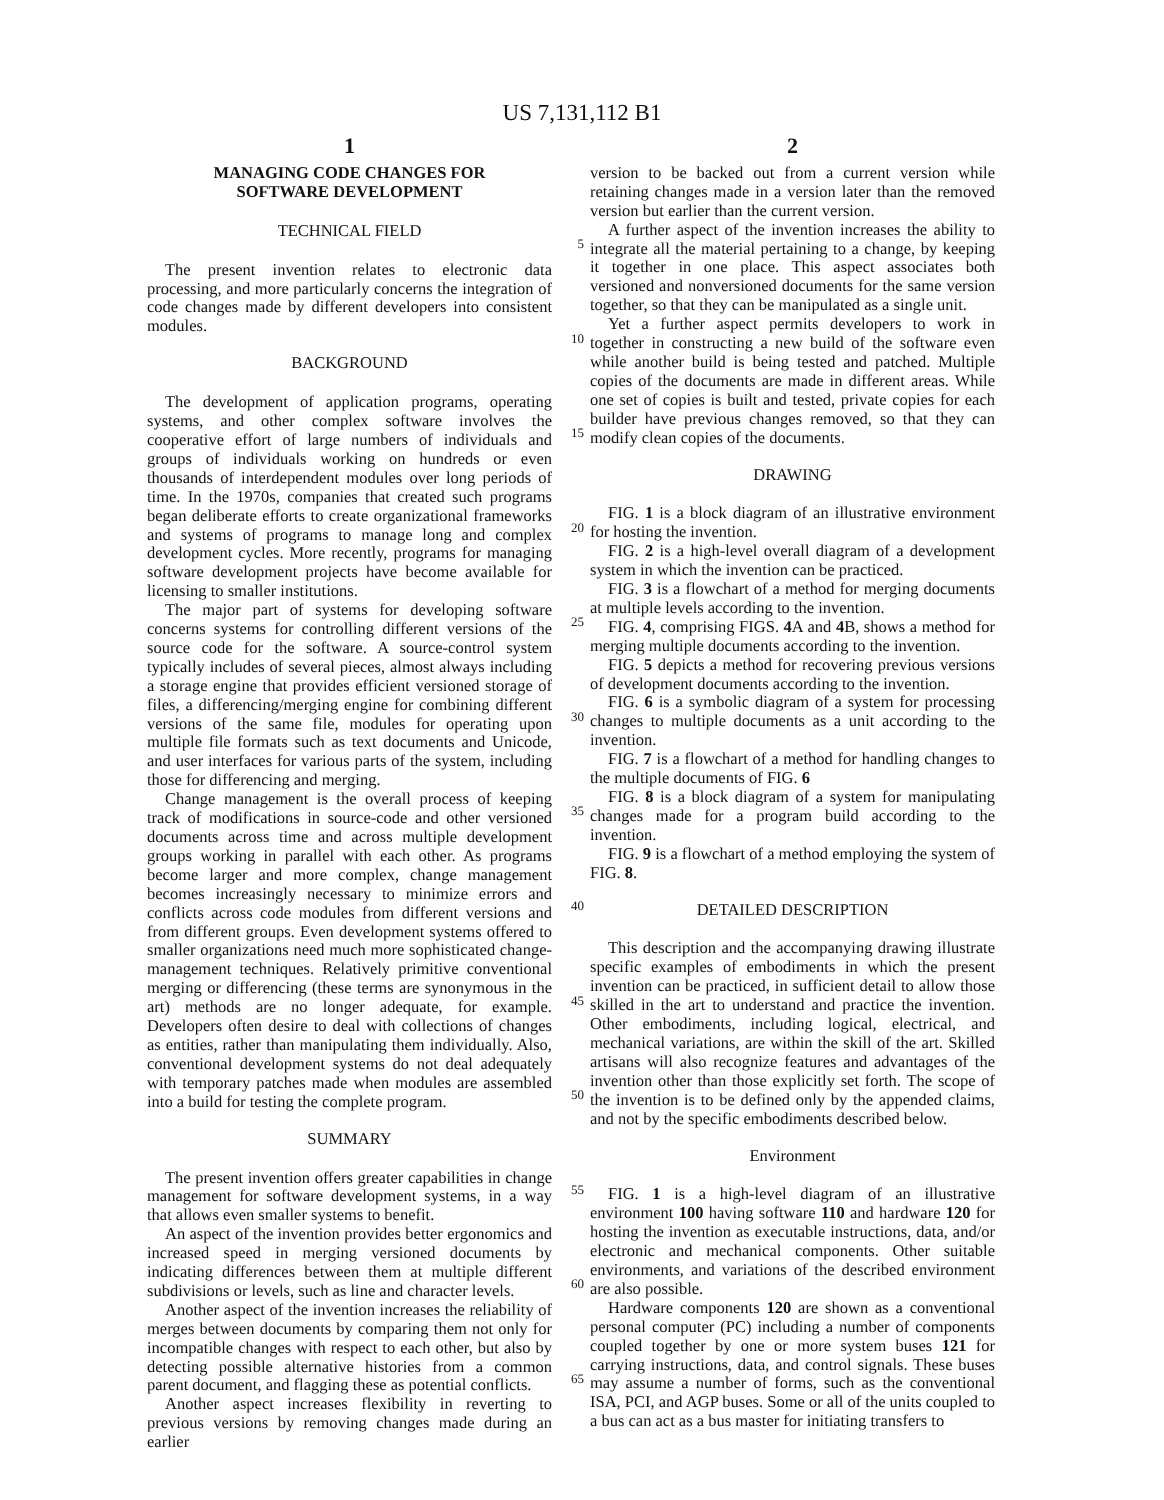US 7,131,112 B1
1
MANAGING CODE CHANGES FOR
SOFTWARE DEVELOPMENT
TECHNICAL FIELD
The present invention relates to electronic data processing, and more particularly concerns the integration of code changes made by different developers into consistent modules.
BACKGROUND
The development of application programs, operating systems, and other complex software involves the cooperative effort of large numbers of individuals and groups of individuals working on hundreds or even thousands of interdependent modules over long periods of time. In the 1970s, companies that created such programs began deliberate efforts to create organizational frameworks and systems of programs to manage long and complex development cycles. More recently, programs for managing software development projects have become available for licensing to smaller institutions.
The major part of systems for developing software concerns systems for controlling different versions of the source code for the software. A source-control system typically includes of several pieces, almost always including a storage engine that provides efficient versioned storage of files, a differencing/merging engine for combining different versions of the same file, modules for operating upon multiple file formats such as text documents and Unicode, and user interfaces for various parts of the system, including those for differencing and merging.
Change management is the overall process of keeping track of modifications in source-code and other versioned documents across time and across multiple development groups working in parallel with each other. As programs become larger and more complex, change management becomes increasingly necessary to minimize errors and conflicts across code modules from different versions and from different groups. Even development systems offered to smaller organizations need much more sophisticated change-management techniques. Relatively primitive conventional merging or differencing (these terms are synonymous in the art) methods are no longer adequate, for example. Developers often desire to deal with collections of changes as entities, rather than manipulating them individually. Also, conventional development systems do not deal adequately with temporary patches made when modules are assembled into a build for testing the complete program.
SUMMARY
The present invention offers greater capabilities in change management for software development systems, in a way that allows even smaller systems to benefit.
An aspect of the invention provides better ergonomics and increased speed in merging versioned documents by indicating differences between them at multiple different subdivisions or levels, such as line and character levels.
Another aspect of the invention increases the reliability of merges between documents by comparing them not only for incompatible changes with respect to each other, but also by detecting possible alternative histories from a common parent document, and flagging these as potential conflicts.
Another aspect increases flexibility in reverting to previous versions by removing changes made during an earlier
2
version to be backed out from a current version while retaining changes made in a version later than the removed version but earlier than the current version.
A further aspect of the invention increases the ability to integrate all the material pertaining to a change, by keeping it together in one place. This aspect associates both versioned and nonversioned documents for the same version together, so that they can be manipulated as a single unit.
Yet a further aspect permits developers to work in together in constructing a new build of the software even while another build is being tested and patched. Multiple copies of the documents are made in different areas. While one set of copies is built and tested, private copies for each builder have previous changes removed, so that they can modify clean copies of the documents.
DRAWING
FIG. 1 is a block diagram of an illustrative environment for hosting the invention.
FIG. 2 is a high-level overall diagram of a development system in which the invention can be practiced.
FIG. 3 is a flowchart of a method for merging documents at multiple levels according to the invention.
FIG. 4, comprising FIGS. 4 A and 4 B, shows a method for merging multiple documents according to the invention.
FIG. 5 depicts a method for recovering previous versions of development documents according to the invention.
FIG. 6 is a symbolic diagram of a system for processing changes to multiple documents as a unit according to the invention.
FIG. 7 is a flowchart of a method for handling changes to the multiple documents of FIG. 6
FIG. 8 is a block diagram of a system for manipulating changes made for a program build according to the invention.
FIG. 9 is a flowchart of a method employing the system of FIG. 8.
DETAILED DESCRIPTION
This description and the accompanying drawing illustrate specific examples of embodiments in which the present invention can be practiced, in sufficient detail to allow those skilled in the art to understand and practice the invention. Other embodiments, including logical, electrical, and mechanical variations, are within the skill of the art. Skilled artisans will also recognize features and advantages of the invention other than those explicitly set forth. The scope of the invention is to be defined only by the appended claims, and not by the specific embodiments described below.
Environment
FIG. 1 is a high-level diagram of an illustrative environment 100 having software 110 and hardware 120 for hosting the invention as executable instructions, data, and/or electronic and mechanical components. Other suitable environments, and variations of the described environment are also possible.
Hardware components 120 are shown as a conventional personal computer (PC) including a number of components coupled together by one or more system buses 121 for carrying instructions, data, and control signals. These buses may assume a number of forms, such as the conventional ISA, PCI, and AGP buses. Some or all of the units coupled to a bus can act as a bus master for initiating transfers to
5
10
15
20
25
30
35
40
45
50
55
60
65